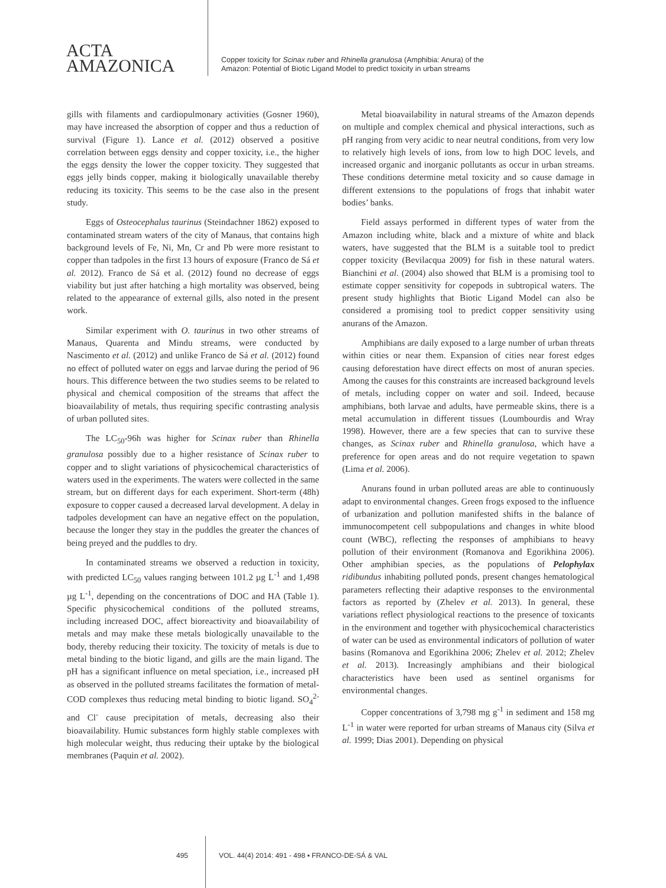ACTA
AMAZONICA
Copper toxicity for Scinax ruber and Rhinella granulosa (Amphibia: Anura) of the
Amazon: Potential of Biotic Ligand Model to predict toxicity in urban streams
gills with filaments and cardiopulmonary activities (Gosner 1960), may have increased the absorption of copper and thus a reduction of survival (Figure 1). Lance et al. (2012) observed a positive correlation between eggs density and copper toxicity, i.e., the higher the eggs density the lower the copper toxicity. They suggested that eggs jelly binds copper, making it biologically unavailable thereby reducing its toxicity. This seems to be the case also in the present study.
Eggs of Osteocephalus taurinus (Steindachner 1862) exposed to contaminated stream waters of the city of Manaus, that contains high background levels of Fe, Ni, Mn, Cr and Pb were more resistant to copper than tadpoles in the first 13 hours of exposure (Franco de Sá et al. 2012). Franco de Sá et al. (2012) found no decrease of eggs viability but just after hatching a high mortality was observed, being related to the appearance of external gills, also noted in the present work.
Similar experiment with O. taurinus in two other streams of Manaus, Quarenta and Mindu streams, were conducted by Nascimento et al. (2012) and unlike Franco de Sá et al. (2012) found no effect of polluted water on eggs and larvae during the period of 96 hours. This difference between the two studies seems to be related to physical and chemical composition of the streams that affect the bioavailability of metals, thus requiring specific contrasting analysis of urban polluted sites.
The LC<sub>50</sub>-96h was higher for Scinax ruber than Rhinella granulosa possibly due to a higher resistance of Scinax ruber to copper and to slight variations of physicochemical characteristics of waters used in the experiments. The waters were collected in the same stream, but on different days for each experiment. Short-term (48h) exposure to copper caused a decreased larval development. A delay in tadpoles development can have an negative effect on the population, because the longer they stay in the puddles the greater the chances of being preyed and the puddles to dry.
In contaminated streams we observed a reduction in toxicity, with predicted LC<sub>50</sub> values ranging between 101.2 µg L<sup>-1</sup> and 1,498 µg L<sup>-1</sup>, depending on the concentrations of DOC and HA (Table 1). Specific physicochemical conditions of the polluted streams, including increased DOC, affect bioreactivity and bioavailability of metals and may make these metals biologically unavailable to the body, thereby reducing their toxicity. The toxicity of metals is due to metal binding to the biotic ligand, and gills are the main ligand. The pH has a significant influence on metal speciation, i.e., increased pH as observed in the polluted streams facilitates the formation of metal-COD complexes thus reducing metal binding to biotic ligand. SO<sub>4</sub><sup>2-</sup> and Cl<sup>-</sup> cause precipitation of metals, decreasing also their bioavailability. Humic substances form highly stable complexes with high molecular weight, thus reducing their uptake by the biological membranes (Paquin et al. 2002).
Metal bioavailability in natural streams of the Amazon depends on multiple and complex chemical and physical interactions, such as pH ranging from very acidic to near neutral conditions, from very low to relatively high levels of ions, from low to high DOC levels, and increased organic and inorganic pollutants as occur in urban streams. These conditions determine metal toxicity and so cause damage in different extensions to the populations of frogs that inhabit water bodies’ banks.
Field assays performed in different types of water from the Amazon including white, black and a mixture of white and black waters, have suggested that the BLM is a suitable tool to predict copper toxicity (Bevilacqua 2009) for fish in these natural waters. Bianchini et al. (2004) also showed that BLM is a promising tool to estimate copper sensitivity for copepods in subtropical waters. The present study highlights that Biotic Ligand Model can also be considered a promising tool to predict copper sensitivity using anurans of the Amazon.
Amphibians are daily exposed to a large number of urban threats within cities or near them. Expansion of cities near forest edges causing deforestation have direct effects on most of anuran species. Among the causes for this constraints are increased background levels of metals, including copper on water and soil. Indeed, because amphibians, both larvae and adults, have permeable skins, there is a metal accumulation in different tissues (Loumbourdis and Wray 1998). However, there are a few species that can to survive these changes, as Scinax ruber and Rhinella granulosa, which have a preference for open areas and do not require vegetation to spawn (Lima et al. 2006).
Anurans found in urban polluted areas are able to continuously adapt to environmental changes. Green frogs exposed to the influence of urbanization and pollution manifested shifts in the balance of immunocompetent cell subpopulations and changes in white blood count (WBC), reflecting the responses of amphibians to heavy pollution of their environment (Romanova and Egorikhina 2006). Other amphibian species, as the populations of Pelophylax ridibundus inhabiting polluted ponds, present changes hematological parameters reflecting their adaptive responses to the environmental factors as reported by (Zhelev et al. 2013). In general, these variations reflect physiological reactions to the presence of toxicants in the environment and together with physicochemical characteristics of water can be used as environmental indicators of pollution of water basins (Romanova and Egorikhina 2006; Zhelev et al. 2012; Zhelev et al. 2013). Increasingly amphibians and their biological characteristics have been used as sentinel organisms for environmental changes.
Copper concentrations of 3,798 mg g<sup>-1</sup> in sediment and 158 mg L<sup>-1</sup> in water were reported for urban streams of Manaus city (Silva et al. 1999; Dias 2001). Depending on physical
495 VOL. 44(4) 2014: 491 - 498 ▪ FRANCO-DE-SÁ & VAL